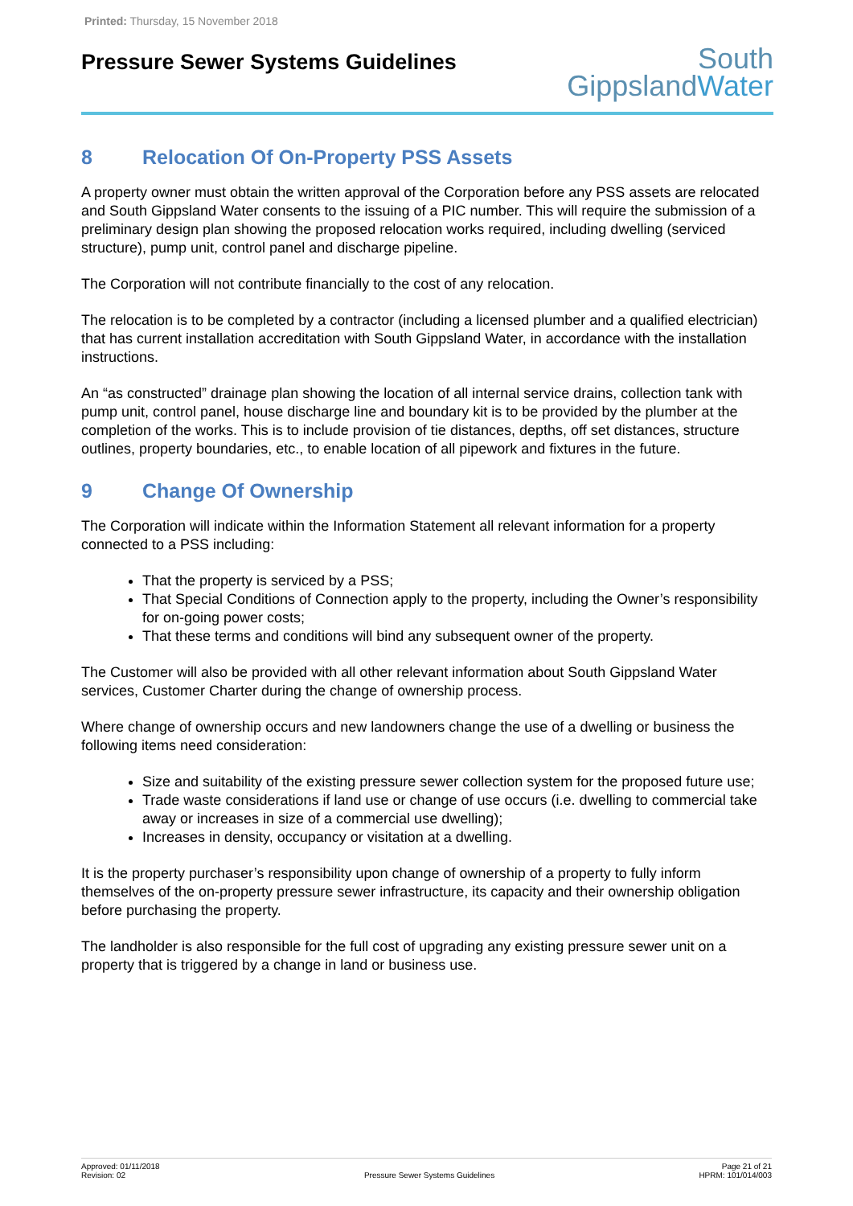Printed: Thursday, 15 November 2018
Pressure Sewer Systems Guidelines
South
GippslandWater
8 Relocation Of On-Property PSS Assets
A property owner must obtain the written approval of the Corporation before any PSS assets are relocated and South Gippsland Water consents to the issuing of a PIC number. This will require the submission of a preliminary design plan showing the proposed relocation works required, including dwelling (serviced structure), pump unit, control panel and discharge pipeline.
The Corporation will not contribute financially to the cost of any relocation.
The relocation is to be completed by a contractor (including a licensed plumber and a qualified electrician) that has current installation accreditation with South Gippsland Water, in accordance with the installation instructions.
An “as constructed” drainage plan showing the location of all internal service drains, collection tank with pump unit, control panel, house discharge line and boundary kit is to be provided by the plumber at the completion of the works. This is to include provision of tie distances, depths, off set distances, structure outlines, property boundaries, etc., to enable location of all pipework and fixtures in the future.
9 Change Of Ownership
The Corporation will indicate within the Information Statement all relevant information for a property connected to a PSS including:
That the property is serviced by a PSS;
That Special Conditions of Connection apply to the property, including the Owner’s responsibility for on-going power costs;
That these terms and conditions will bind any subsequent owner of the property.
The Customer will also be provided with all other relevant information about South Gippsland Water services, Customer Charter during the change of ownership process.
Where change of ownership occurs and new landowners change the use of a dwelling or business the following items need consideration:
Size and suitability of the existing pressure sewer collection system for the proposed future use;
Trade waste considerations if land use or change of use occurs (i.e. dwelling to commercial take away or increases in size of a commercial use dwelling);
Increases in density, occupancy or visitation at a dwelling.
It is the property purchaser’s responsibility upon change of ownership of a property to fully inform themselves of the on-property pressure sewer infrastructure, its capacity and their ownership obligation before purchasing the property.
The landholder is also responsible for the full cost of upgrading any existing pressure sewer unit on a property that is triggered by a change in land or business use.
Approved: 01/11/2018
Revision: 02
Pressure Sewer Systems Guidelines
Page 21 of 21
HPRM: 101/014/003